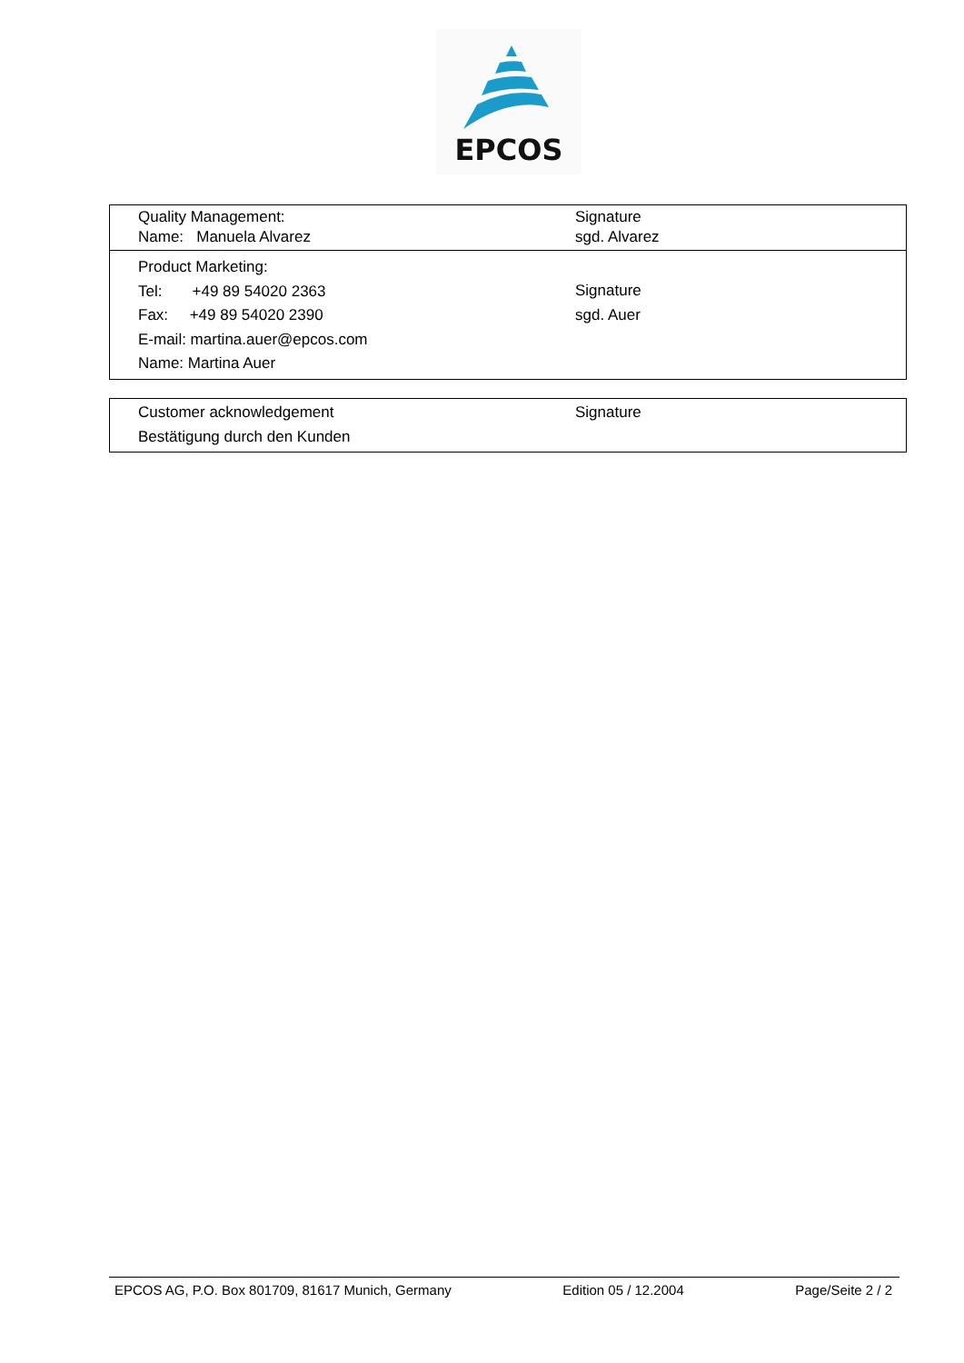EPCOS
| Quality Management: Name: Manuela Alvarez | Signature sgd. Alvarez |
| Product Marketing: Tel: +49 89 54020 2363 Fax: +49 89 54020 2390 E-mail: martina.auer@epcos.com Name: Martina Auer | Signature sgd. Auer |
| Customer acknowledgement Bestätigung durch den Kunden | Signature |
EPCOS AG, P.O. Box 801709, 81617 Munich, Germany Edition 05 / 12.2004 Page/Seite 2 / 2